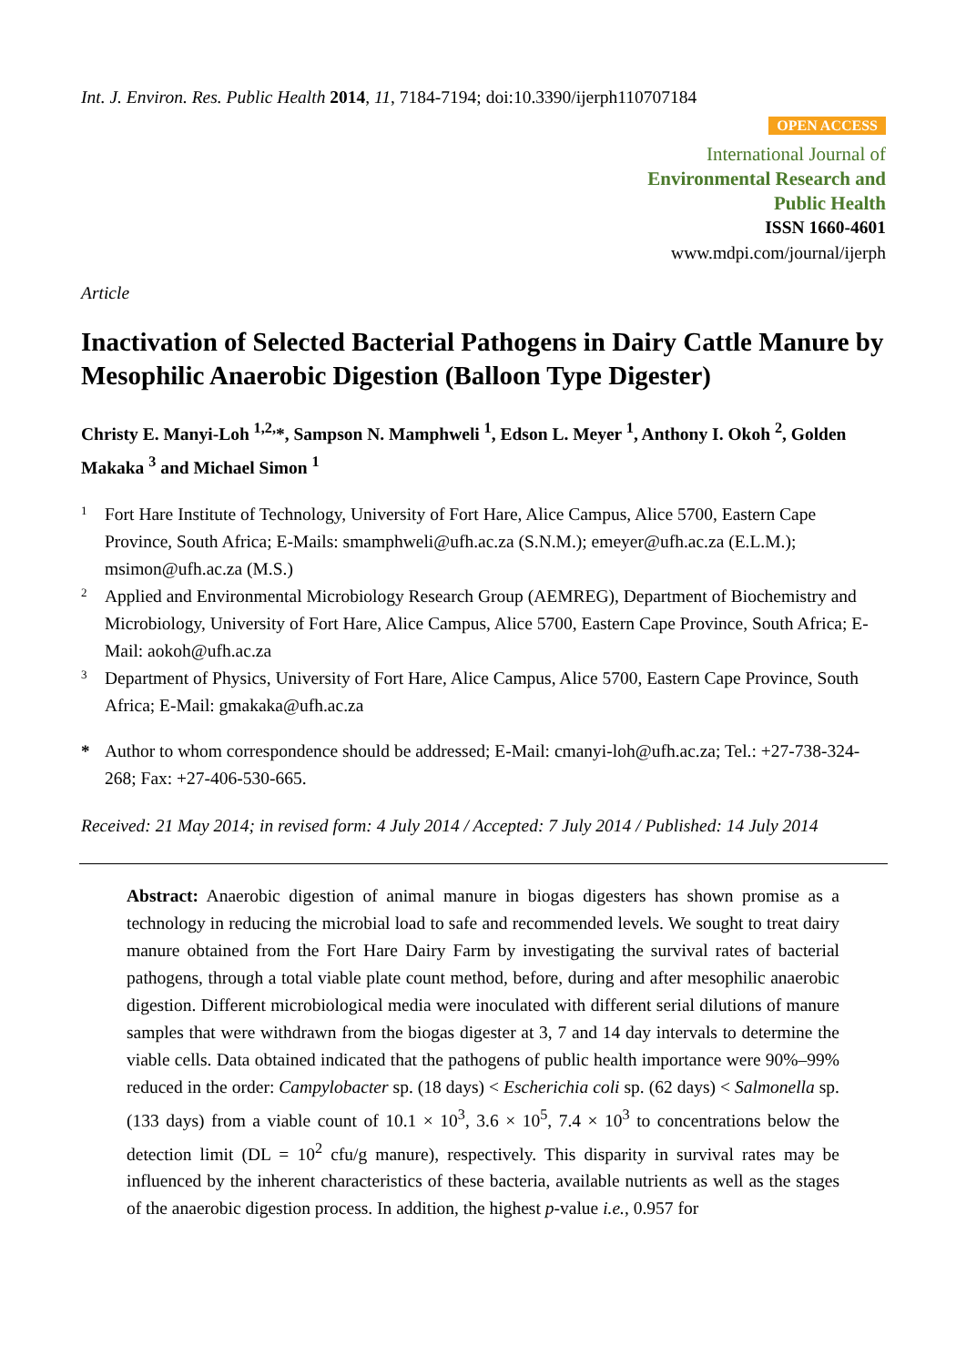Int. J. Environ. Res. Public Health 2014, 11, 7184-7194; doi:10.3390/ijerph110707184
OPEN ACCESS
International Journal of
Environmental Research and
Public Health
ISSN 1660-4601
www.mdpi.com/journal/ijerph
Article
Inactivation of Selected Bacterial Pathogens in Dairy Cattle Manure by Mesophilic Anaerobic Digestion (Balloon Type Digester)
Christy E. Manyi-Loh <sup>1,2,</sup>*, Sampson N. Mamphweli <sup>1</sup>, Edson L. Meyer <sup>1</sup>, Anthony I. Okoh <sup>2</sup>, Golden Makaka <sup>3</sup> and Michael Simon <sup>1</sup>
1
Fort Hare Institute of Technology, University of Fort Hare, Alice Campus, Alice 5700, Eastern Cape Province, South Africa; E-Mails: smamphweli@ufh.ac.za (S.N.M.); emeyer@ufh.ac.za (E.L.M.); msimon@ufh.ac.za (M.S.)
2
Applied and Environmental Microbiology Research Group (AEMREG), Department of Biochemistry and Microbiology, University of Fort Hare, Alice Campus, Alice 5700, Eastern Cape Province, South Africa; E-Mail: aokoh@ufh.ac.za
3
Department of Physics, University of Fort Hare, Alice Campus, Alice 5700, Eastern Cape Province, South Africa; E-Mail: gmakaka@ufh.ac.za
*
Author to whom correspondence should be addressed; E-Mail: cmanyi-loh@ufh.ac.za; Tel.: +27-738-324-268; Fax: +27-406-530-665.
Received: 21 May 2014; in revised form: 4 July 2014 / Accepted: 7 July 2014 / Published: 14 July 2014
Abstract: Anaerobic digestion of animal manure in biogas digesters has shown promise as a technology in reducing the microbial load to safe and recommended levels. We sought to treat dairy manure obtained from the Fort Hare Dairy Farm by investigating the survival rates of bacterial pathogens, through a total viable plate count method, before, during and after mesophilic anaerobic digestion. Different microbiological media were inoculated with different serial dilutions of manure samples that were withdrawn from the biogas digester at 3, 7 and 14 day intervals to determine the viable cells. Data obtained indicated that the pathogens of public health importance were 90%–99% reduced in the order: Campylobacter sp. (18 days) < Escherichia coli sp. (62 days) < Salmonella sp. (133 days) from a viable count of 10.1 × 10<sup>3</sup>, 3.6 × 10<sup>5</sup>, 7.4 × 10<sup>3</sup> to concentrations below the detection limit (DL = 10<sup>2</sup> cfu/g manure), respectively. This disparity in survival rates may be influenced by the inherent characteristics of these bacteria, available nutrients as well as the stages of the anaerobic digestion process. In addition, the highest p-value i.e., 0.957 for